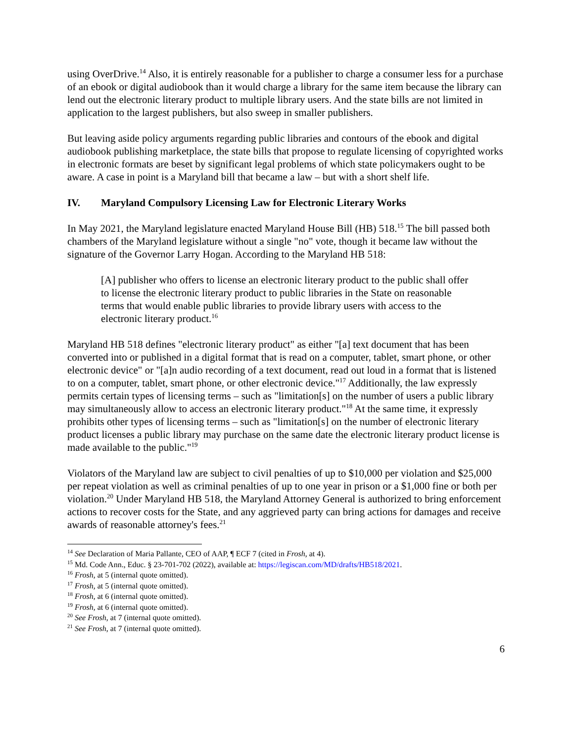using OverDrive.<sup>14</sup> Also, it is entirely reasonable for a publisher to charge a consumer less for a purchase of an ebook or digital audiobook than it would charge a library for the same item because the library can lend out the electronic literary product to multiple library users. And the state bills are not limited in application to the largest publishers, but also sweep in smaller publishers.
But leaving aside policy arguments regarding public libraries and contours of the ebook and digital audiobook publishing marketplace, the state bills that propose to regulate licensing of copyrighted works in electronic formats are beset by significant legal problems of which state policymakers ought to be aware. A case in point is a Maryland bill that became a law – but with a short shelf life.
IV. Maryland Compulsory Licensing Law for Electronic Literary Works
In May 2021, the Maryland legislature enacted Maryland House Bill (HB) 518.<sup>15</sup> The bill passed both chambers of the Maryland legislature without a single "no" vote, though it became law without the signature of the Governor Larry Hogan. According to the Maryland HB 518:
[A] publisher who offers to license an electronic literary product to the public shall offer to license the electronic literary product to public libraries in the State on reasonable terms that would enable public libraries to provide library users with access to the electronic literary product.<sup>16</sup>
Maryland HB 518 defines "electronic literary product" as either "[a] text document that has been converted into or published in a digital format that is read on a computer, tablet, smart phone, or other electronic device" or "[a]n audio recording of a text document, read out loud in a format that is listened to on a computer, tablet, smart phone, or other electronic device."<sup>17</sup> Additionally, the law expressly permits certain types of licensing terms – such as "limitation[s] on the number of users a public library may simultaneously allow to access an electronic literary product."<sup>18</sup> At the same time, it expressly prohibits other types of licensing terms – such as "limitation[s] on the number of electronic literary product licenses a public library may purchase on the same date the electronic literary product license is made available to the public."<sup>19</sup>
Violators of the Maryland law are subject to civil penalties of up to $10,000 per violation and $25,000 per repeat violation as well as criminal penalties of up to one year in prison or a $1,000 fine or both per violation.<sup>20</sup> Under Maryland HB 518, the Maryland Attorney General is authorized to bring enforcement actions to recover costs for the State, and any aggrieved party can bring actions for damages and receive awards of reasonable attorney's fees.<sup>21</sup>
<sup>14</sup> See Declaration of Maria Pallante, CEO of AAP, ¶ ECF 7 (cited in Frosh, at 4).
<sup>15</sup> Md. Code Ann., Educ. § 23-701-702 (2022), available at: https://legiscan.com/MD/drafts/HB518/2021.
<sup>16</sup> Frosh, at 5 (internal quote omitted).
<sup>17</sup> Frosh, at 5 (internal quote omitted).
<sup>18</sup> Frosh, at 6 (internal quote omitted).
<sup>19</sup> Frosh, at 6 (internal quote omitted).
<sup>20</sup> See Frosh, at 7 (internal quote omitted).
<sup>21</sup> See Frosh, at 7 (internal quote omitted).
6